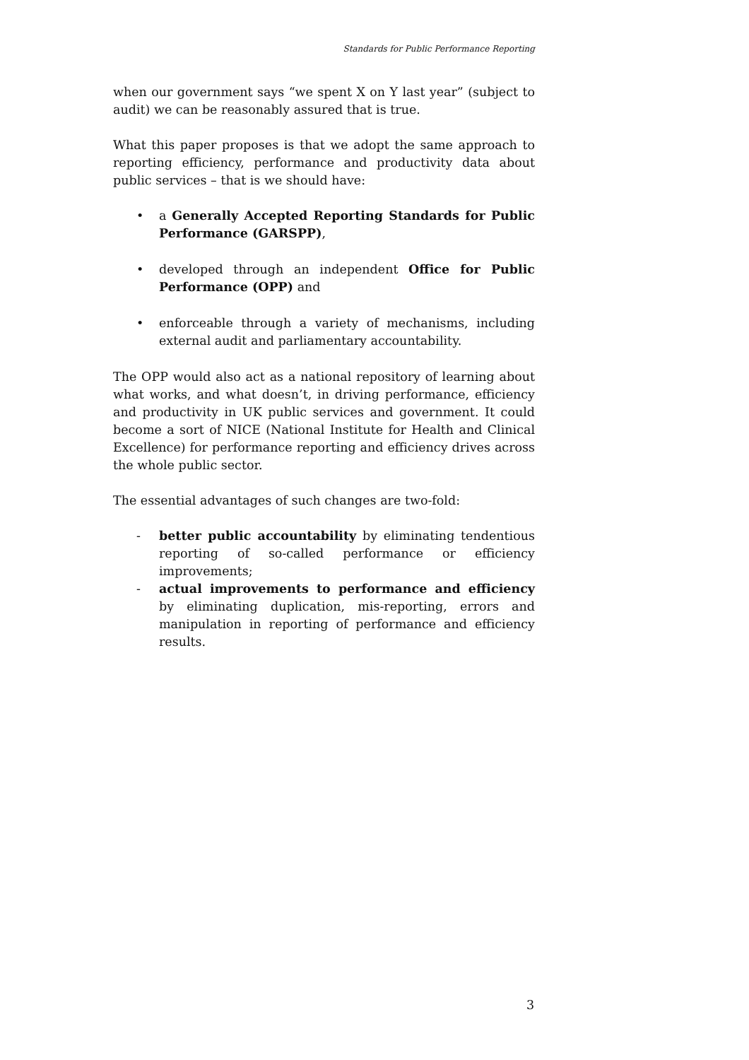Standards for Public Performance Reporting
when our government says “we spent X on Y last year” (subject to audit) we can be reasonably assured that is true.
What this paper proposes is that we adopt the same approach to reporting efficiency, performance and productivity data about public services – that is we should have:
• a Generally Accepted Reporting Standards for Public Performance (GARSPP),
• developed through an independent Office for Public Performance (OPP) and
• enforceable through a variety of mechanisms, including external audit and parliamentary accountability.
The OPP would also act as a national repository of learning about what works, and what doesn’t, in driving performance, efficiency and productivity in UK public services and government. It could become a sort of NICE (National Institute for Health and Clinical Excellence) for performance reporting and efficiency drives across the whole public sector.
The essential advantages of such changes are two-fold:
- better public accountability by eliminating tendentious reporting of so-called performance or efficiency improvements;
- actual improvements to performance and efficiency by eliminating duplication, mis-reporting, errors and manipulation in reporting of performance and efficiency results.
3